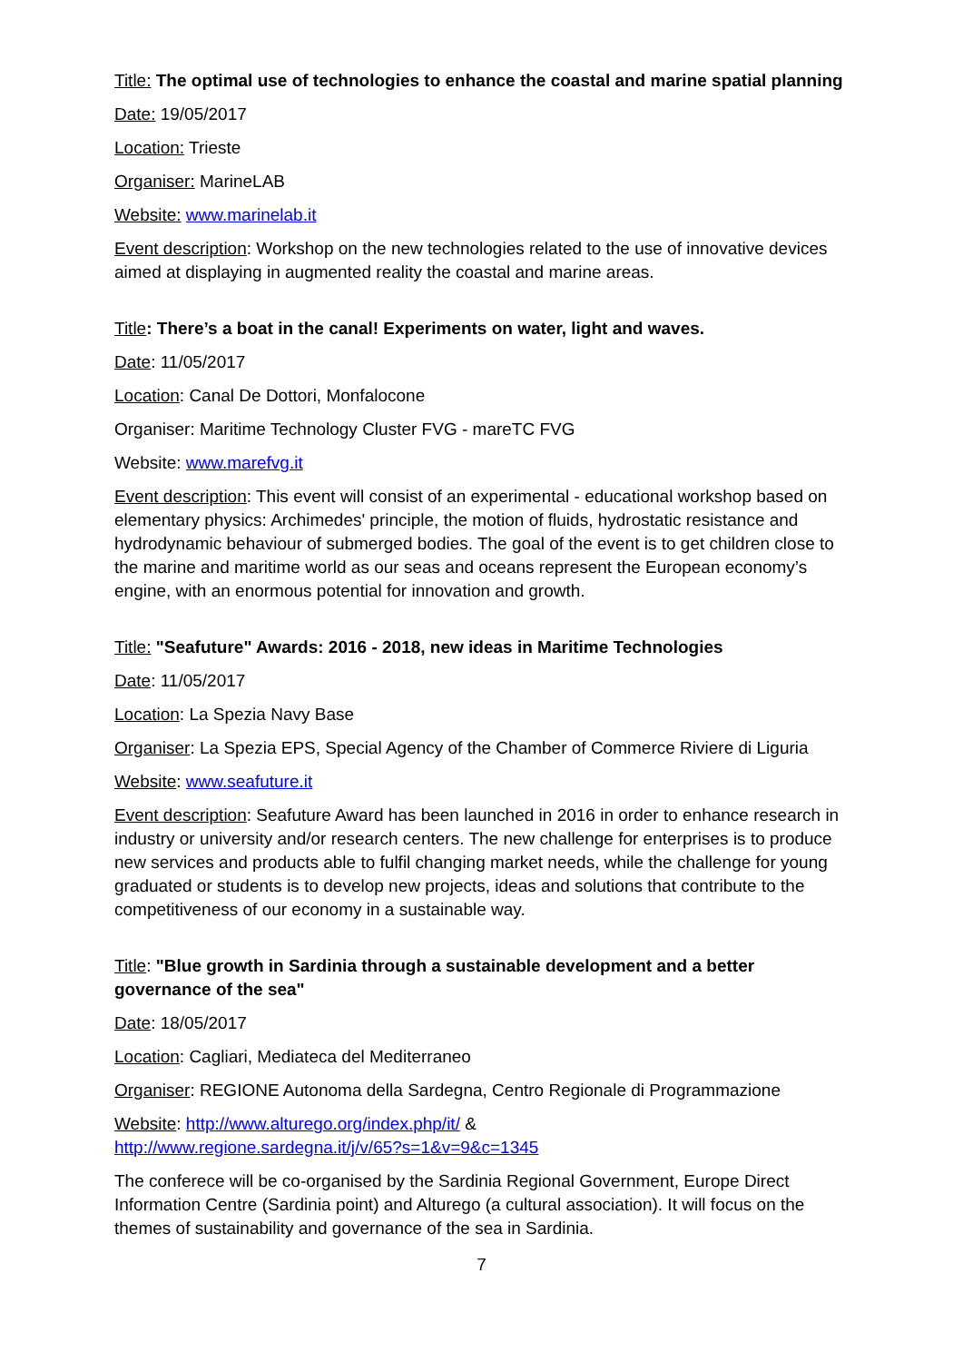Title: The optimal use of technologies to enhance the coastal and marine spatial planning
Date: 19/05/2017
Location: Trieste
Organiser: MarineLAB
Website: www.marinelab.it
Event description: Workshop on the new technologies related to the use of innovative devices aimed at displaying in augmented reality the coastal and marine areas.
Title: There’s a boat in the canal! Experiments on water, light and waves.
Date: 11/05/2017
Location: Canal De Dottori, Monfalocone
Organiser: Maritime Technology Cluster FVG - mareTC FVG
Website: www.marefvg.it
Event description: This event will consist of an experimental - educational workshop based on elementary physics: Archimedes' principle, the motion of fluids, hydrostatic resistance and hydrodynamic behaviour of submerged bodies. The goal of the event is to get children close to the marine and maritime world as our seas and oceans represent the European economy’s engine, with an enormous potential for innovation and growth.
Title: "Seafuture" Awards: 2016 - 2018, new ideas in Maritime Technologies
Date: 11/05/2017
Location: La Spezia Navy Base
Organiser: La Spezia EPS, Special Agency of the Chamber of Commerce Riviere di Liguria
Website: www.seafuture.it
Event description: Seafuture Award has been launched in 2016 in order to enhance research in industry or university and/or research centers. The new challenge for enterprises is to produce new services and products able to fulfil changing market needs, while the challenge for young graduated or students is to develop new projects, ideas and solutions that contribute to the competitiveness of our economy in a sustainable way.
Title: "Blue growth in Sardinia through a sustainable development and a better governance of the sea"
Date: 18/05/2017
Location: Cagliari, Mediateca del Mediterraneo
Organiser: REGIONE Autonoma della Sardegna, Centro Regionale di Programmazione
Website: http://www.alturego.org/index.php/it/ &
http://www.regione.sardegna.it/j/v/65?s=1&v=9&c=1345
The conferece will be co-organised by the Sardinia Regional Government, Europe Direct Information Centre (Sardinia point) and Alturego (a cultural association). It will focus on the themes of sustainability and governance of the sea in Sardinia.
7